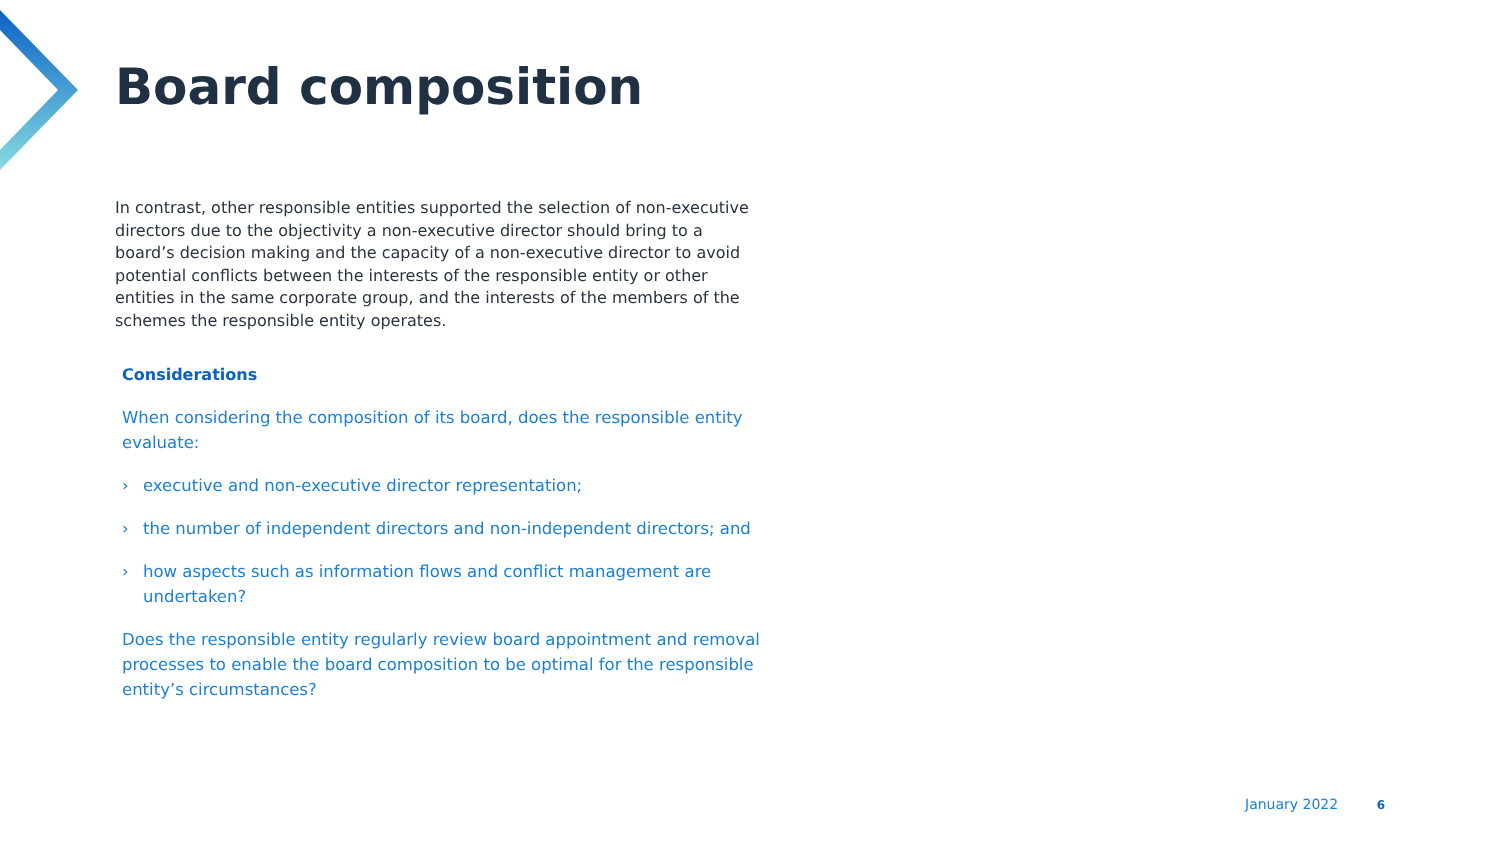Board composition
In contrast, other responsible entities supported the selection of non-executive directors due to the objectivity a non-executive director should bring to a board’s decision making and the capacity of a non-executive director to avoid potential conflicts between the interests of the responsible entity or other entities in the same corporate group, and the interests of the members of the schemes the responsible entity operates.
Considerations
When considering the composition of its board, does the responsible entity evaluate:
› executive and non-executive director representation;
› the number of independent directors and non-independent directors; and
› how aspects such as information flows and conflict management are undertaken?
Does the responsible entity regularly review board appointment and removal processes to enable the board composition to be optimal for the responsible entity’s circumstances?
January 2022 6